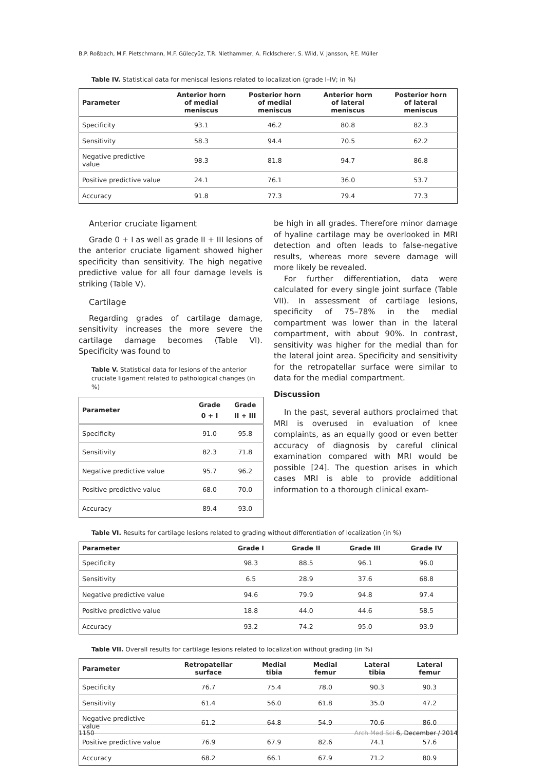B.P. Roßbach, M.F. Pietschmann, M.F. Gülecyüz, T.R. Niethammer, A. Ficklscherer, S. Wild, V. Jansson, P.E. Müller
Table IV. Statistical data for meniscal lesions related to localization (grade I–IV; in %)
| Parameter | Anterior horn of medial meniscus | Posterior horn of medial meniscus | Anterior horn of lateral meniscus | Posterior horn of lateral meniscus |
| --- | --- | --- | --- | --- |
| Specificity | 93.1 | 46.2 | 80.8 | 82.3 |
| Sensitivity | 58.3 | 94.4 | 70.5 | 62.2 |
| Negative predictive value | 98.3 | 81.8 | 94.7 | 86.8 |
| Positive predictive value | 24.1 | 76.1 | 36.0 | 53.7 |
| Accuracy | 91.8 | 77.3 | 79.4 | 77.3 |
Anterior cruciate ligament
Grade 0 + I as well as grade II + III lesions of the anterior cruciate ligament showed higher specificity than sensitivity. The high negative predictive value for all four damage levels is striking (Table V).
Cartilage
Regarding grades of cartilage damage, sensitivity increases the more severe the cartilage damage becomes (Table VI). Specificity was found to
Table V. Statistical data for lesions of the anterior cruciate ligament related to pathological changes (in %)
| Parameter | Grade 0 + I | Grade II + III |
| --- | --- | --- |
| Specificity | 91.0 | 95.8 |
| Sensitivity | 82.3 | 71.8 |
| Negative predictive value | 95.7 | 96.2 |
| Positive predictive value | 68.0 | 70.0 |
| Accuracy | 89.4 | 93.0 |
be high in all grades. Therefore minor damage of hyaline cartilage may be overlooked in MRI detection and often leads to false-negative results, whereas more severe damage will more likely be revealed.
For further differentiation, data were calculated for every single joint surface (Table VII). In assessment of cartilage lesions, specificity of 75–78% in the medial compartment was lower than in the lateral compartment, with about 90%. In contrast, sensitivity was higher for the medial than for the lateral joint area. Specificity and sensitivity for the retropatellar surface were similar to data for the medial compartment.
Discussion
In the past, several authors proclaimed that MRI is overused in evaluation of knee complaints, as an equally good or even better accuracy of diagnosis by careful clinical examination compared with MRI would be possible [24]. The question arises in which cases MRI is able to provide additional information to a thorough clinical exam-
Table VI. Results for cartilage lesions related to grading without differentiation of localization (in %)
| Parameter | Grade I | Grade II | Grade III | Grade IV |
| --- | --- | --- | --- | --- |
| Specificity | 98.3 | 88.5 | 96.1 | 96.0 |
| Sensitivity | 6.5 | 28.9 | 37.6 | 68.8 |
| Negative predictive value | 94.6 | 79.9 | 94.8 | 97.4 |
| Positive predictive value | 18.8 | 44.0 | 44.6 | 58.5 |
| Accuracy | 93.2 | 74.2 | 95.0 | 93.9 |
Table VII. Overall results for cartilage lesions related to localization without grading (in %)
| Parameter | Retropatellar surface | Medial tibia | Medial femur | Lateral tibia | Lateral femur |
| --- | --- | --- | --- | --- | --- |
| Specificity | 76.7 | 75.4 | 78.0 | 90.3 | 90.3 |
| Sensitivity | 61.4 | 56.0 | 61.8 | 35.0 | 47.2 |
| Negative predictive value | 61.2 | 64.8 | 54.9 | 70.6 | 86.0 |
| Positive predictive value | 76.9 | 67.9 | 82.6 | 74.1 | 57.6 |
| Accuracy | 68.2 | 66.1 | 67.9 | 71.2 | 80.9 |
1150 Arch Med Sci 6, December / 2014